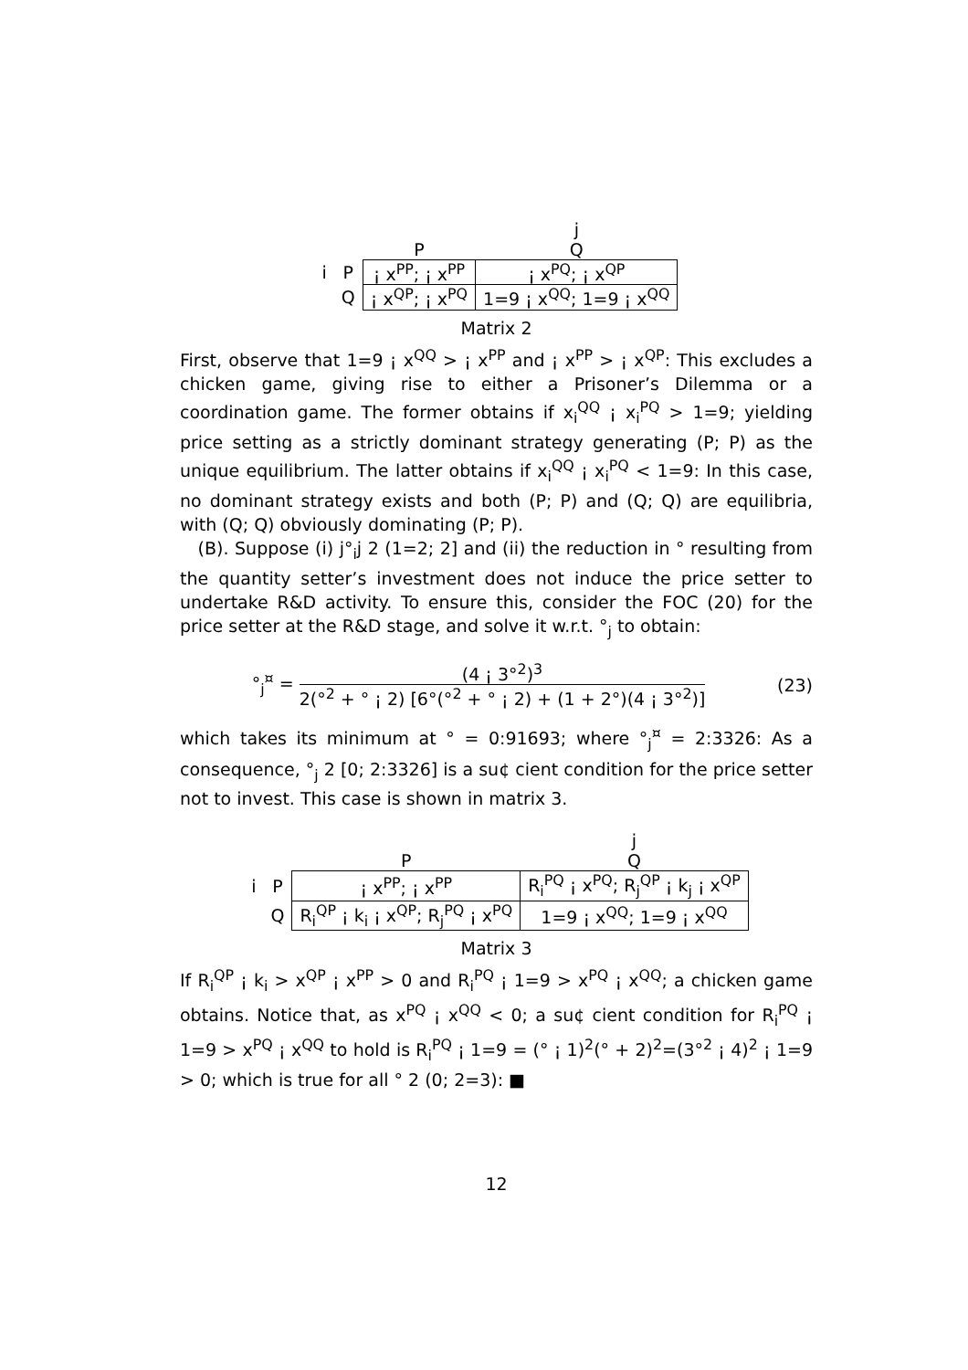| | | | j |
| | | P | Q |
| i | P | ¡ x<sup>PP</sup>; ¡ x<sup>PP</sup> | ¡ x<sup>PQ</sup>; ¡ x<sup>QP</sup> |
| | Q | ¡ x<sup>QP</sup>; ¡ x<sup>PQ</sup> | 1=9 ¡ x<sup>QQ</sup>; 1=9 ¡ x<sup>QQ</sup> |
Matrix 2
First, observe that 1=9 ¡ x<sup>QQ</sup> > ¡ x<sup>PP</sup> and ¡ x<sup>PP</sup> > ¡ x<sup>QP</sup>: This excludes a chicken game, giving rise to either a Prisoner’s Dilemma or a coordination game. The former obtains if x<sub>i</sub><sup>QQ</sup> ¡ x<sub>i</sub><sup>PQ</sup> > 1=9; yielding price setting as a strictly dominant strategy generating (P; P) as the unique equilibrium. The latter obtains if x<sub>i</sub><sup>QQ</sup> ¡ x<sub>i</sub><sup>PQ</sup> < 1=9: In this case, no dominant strategy exists and both (P; P) and (Q; Q) are equilibria, with (Q; Q) obviously dominating (P; P).
(B). Suppose (i) j°<sub>i</sub>j 2 (1=2; 2] and (ii) the reduction in ° resulting from the quantity setter’s investment does not induce the price setter to undertake R&D activity. To ensure this, consider the FOC (20) for the price setter at the R&D stage, and solve it w.r.t. °<sub>j</sub> to obtain:
°<sub>j</sub><sup>¤</sup> = (4 ¡ 3°<sup>2</sup>)<sup>3</sup> 2(°<sup>2</sup> + ° ¡ 2) [6°(°<sup>2</sup> + ° ¡ 2) + (1 + 2°)(4 ¡ 3°<sup>2</sup>)]
(23)
which takes its minimum at ° = 0:91693; where °<sub>j</sub><sup>¤</sup> = 2:3326: As a consequence, °<sub>j</sub> 2 [0; 2:3326] is a su¢ cient condition for the price setter not to invest. This case is shown in matrix 3.
| | | | j |
| | | P | Q |
| i | P | ¡ x<sup>PP</sup>; ¡ x<sup>PP</sup> | R<sub>i</sub><sup>PQ</sup> ¡ x<sup>PQ</sup>; R<sub>j</sub><sup>QP</sup> ¡ k<sub>j</sub> ¡ x<sup>QP</sup> |
| | Q | R<sub>i</sub><sup>QP</sup> ¡ k<sub>i</sub> ¡ x<sup>QP</sup>; R<sub>j</sub><sup>PQ</sup> ¡ x<sup>PQ</sup> | 1=9 ¡ x<sup>QQ</sup>; 1=9 ¡ x<sup>QQ</sup> |
Matrix 3
If R<sub>i</sub><sup>QP</sup> ¡ k<sub>i</sub> > x<sup>QP</sup> ¡ x<sup>PP</sup> > 0 and R<sub>i</sub><sup>PQ</sup> ¡ 1=9 > x<sup>PQ</sup> ¡ x<sup>QQ</sup>; a chicken game obtains. Notice that, as x<sup>PQ</sup> ¡ x<sup>QQ</sup> < 0; a su¢ cient condition for R<sub>i</sub><sup>PQ</sup> ¡ 1=9 > x<sup>PQ</sup> ¡ x<sup>QQ</sup> to hold is R<sub>i</sub><sup>PQ</sup> ¡ 1=9 = (° ¡ 1)<sup>2</sup>(° + 2)<sup>2</sup>=(3°<sup>2</sup> ¡ 4)<sup>2</sup> ¡ 1=9 > 0; which is true for all ° 2 (0; 2=3): ■
12